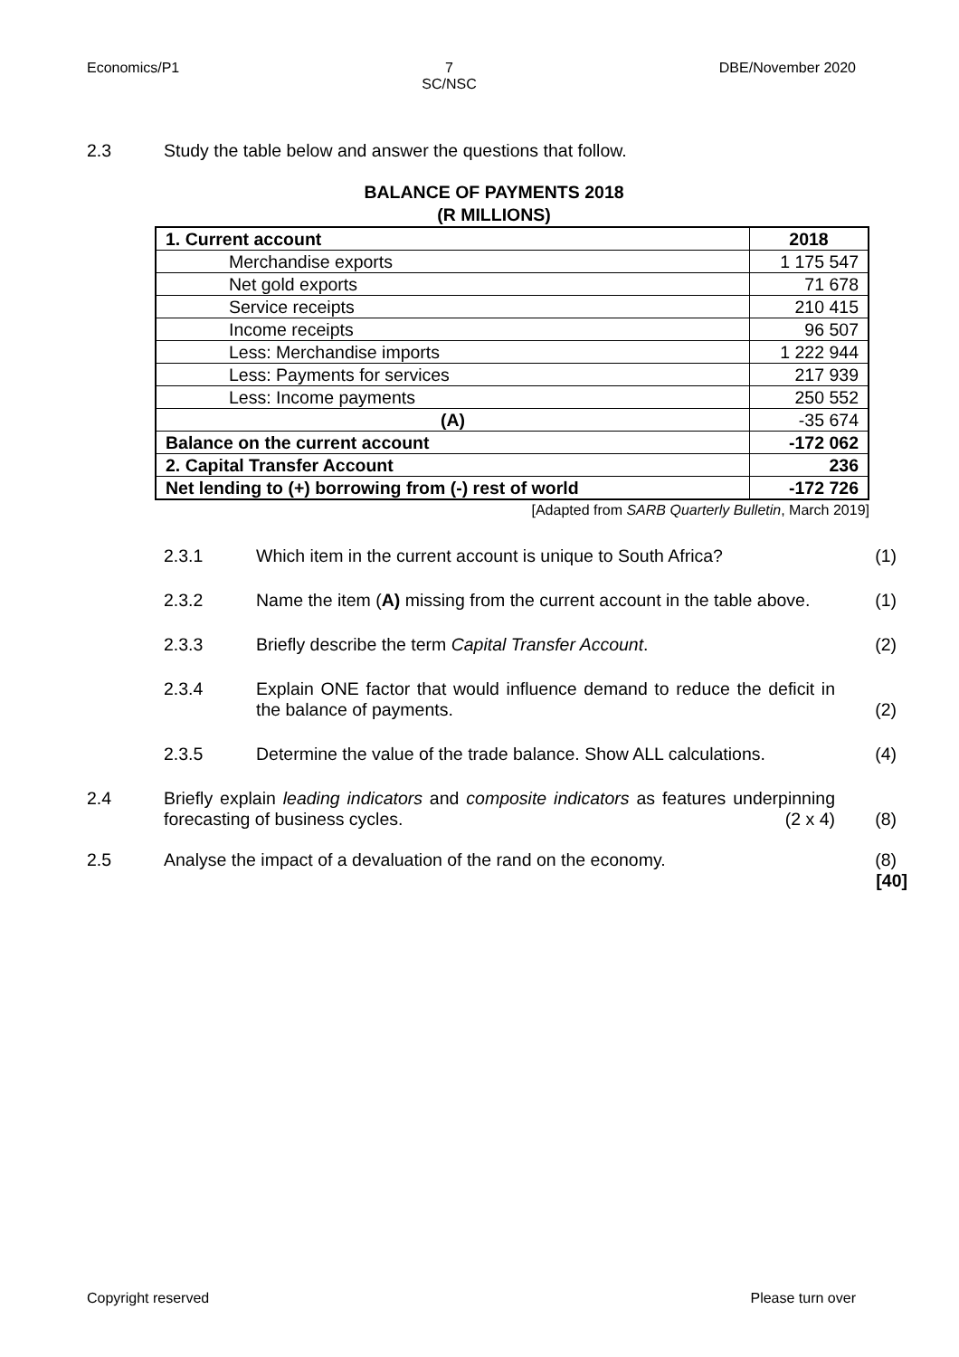Economics/P1 7
SC/NSC DBE/November 2020
2.3 Study the table below and answer the questions that follow.
BALANCE OF PAYMENTS 2018
(R MILLIONS)
| 1. Current account | 2018 |
| Merchandise exports | 1 175 547 |
| Net gold exports | 71 678 |
| Service receipts | 210 415 |
| Income receipts | 96 507 |
| Less: Merchandise imports | 1 222 944 |
| Less: Payments for services | 217 939 |
| Less: Income payments | 250 552 |
| (A) | -35 674 |
| Balance on the current account | -172 062 |
| 2. Capital Transfer Account | 236 |
| Net lending to (+) borrowing from (-) rest of world | -172 726 |
[Adapted from SARB Quarterly Bulletin, March 2019]
2.3.1 Which item in the current account is unique to South Africa? (1)
2.3.2 Name the item (A) missing from the current account in the table above. (1)
2.3.3 Briefly describe the term Capital Transfer Account. (2)
2.3.4 Explain ONE factor that would influence demand to reduce the deficit in the balance of payments. (2)
2.3.5 Determine the value of the trade balance. Show ALL calculations. (4)
2.4 Briefly explain leading indicators and composite indicators as features underpinning forecasting of business cycles. (2 x 4) (8)
2.5 Analyse the impact of a devaluation of the rand on the economy. (8)
[40]
Copyright reserved Please turn over